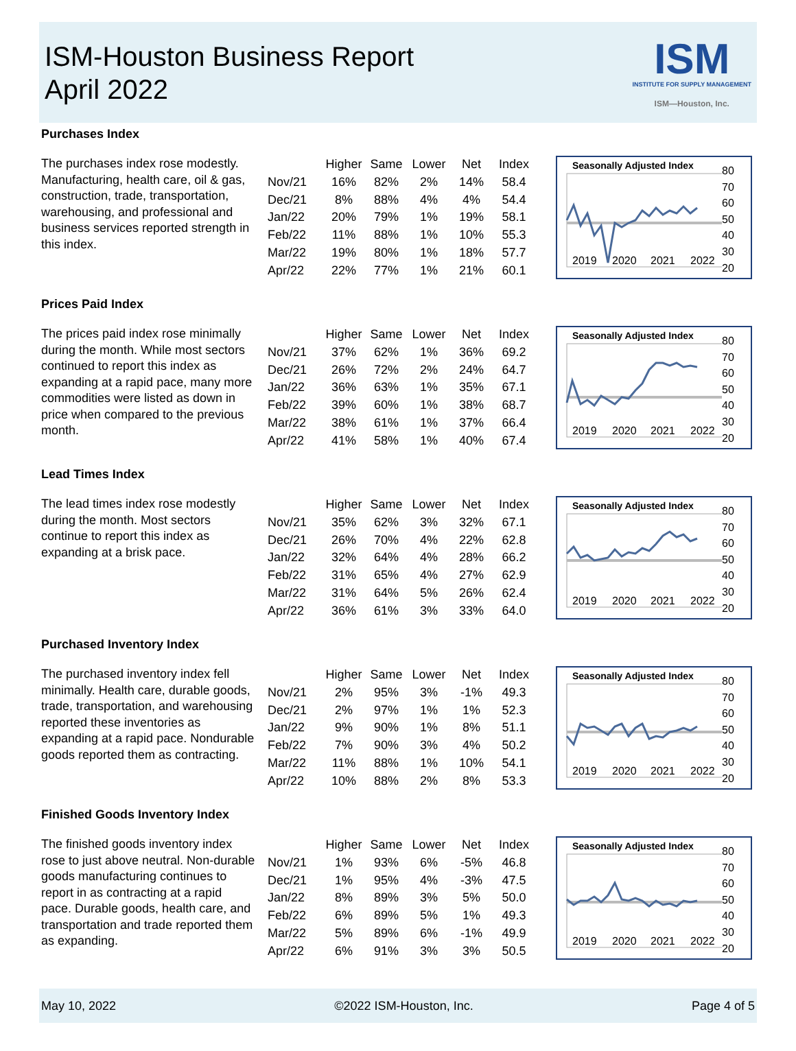ISM-Houston Business Report
April 2022
ISM
INSTITUTE FOR SUPPLY MANAGEMENT
ISM—Houston, Inc.
Purchases Index
The purchases index rose modestly. Manufacturing, health care, oil & gas, construction, trade, transportation, warehousing, and professional and business services reported strength in this index.
| | Higher | Same | Lower | Net | Index |
| --- | --- | --- | --- | --- | --- |
| Nov/21 | 16% | 82% | 2% | 14% | 58.4 |
| Dec/21 | 8% | 88% | 4% | 4% | 54.4 |
| Jan/22 | 20% | 79% | 1% | 19% | 58.1 |
| Feb/22 | 11% | 88% | 1% | 10% | 55.3 |
| Mar/22 | 19% | 80% | 1% | 18% | 57.7 |
| Apr/22 | 22% | 77% | 1% | 21% | 60.1 |
Seasonally Adjusted Index
2019
2020
2021
2022
80
70
60
50
40
30
20
Prices Paid Index
The prices paid index rose minimally during the month. While most sectors continued to report this index as expanding at a rapid pace, many more commodities were listed as down in price when compared to the previous month.
| | Higher | Same | Lower | Net | Index |
| --- | --- | --- | --- | --- | --- |
| Nov/21 | 37% | 62% | 1% | 36% | 69.2 |
| Dec/21 | 26% | 72% | 2% | 24% | 64.7 |
| Jan/22 | 36% | 63% | 1% | 35% | 67.1 |
| Feb/22 | 39% | 60% | 1% | 38% | 68.7 |
| Mar/22 | 38% | 61% | 1% | 37% | 66.4 |
| Apr/22 | 41% | 58% | 1% | 40% | 67.4 |
Seasonally Adjusted Index
2019
2020
2021
2022
80
70
60
50
40
30
20
Lead Times Index
The lead times index rose modestly during the month. Most sectors continue to report this index as expanding at a brisk pace.
| | Higher | Same | Lower | Net | Index |
| --- | --- | --- | --- | --- | --- |
| Nov/21 | 35% | 62% | 3% | 32% | 67.1 |
| Dec/21 | 26% | 70% | 4% | 22% | 62.8 |
| Jan/22 | 32% | 64% | 4% | 28% | 66.2 |
| Feb/22 | 31% | 65% | 4% | 27% | 62.9 |
| Mar/22 | 31% | 64% | 5% | 26% | 62.4 |
| Apr/22 | 36% | 61% | 3% | 33% | 64.0 |
Seasonally Adjusted Index
2019
2020
2021
2022
80
70
60
50
40
30
20
Purchased Inventory Index
The purchased inventory index fell minimally. Health care, durable goods, trade, transportation, and warehousing reported these inventories as expanding at a rapid pace. Nondurable goods reported them as contracting.
| | Higher | Same | Lower | Net | Index |
| --- | --- | --- | --- | --- | --- |
| Nov/21 | 2% | 95% | 3% | -1% | 49.3 |
| Dec/21 | 2% | 97% | 1% | 1% | 52.3 |
| Jan/22 | 9% | 90% | 1% | 8% | 51.1 |
| Feb/22 | 7% | 90% | 3% | 4% | 50.2 |
| Mar/22 | 11% | 88% | 1% | 10% | 54.1 |
| Apr/22 | 10% | 88% | 2% | 8% | 53.3 |
Seasonally Adjusted Index
2019
2020
2021
2022
80
70
60
50
40
30
20
Finished Goods Inventory Index
The finished goods inventory index rose to just above neutral. Non-durable goods manufacturing continues to report in as contracting at a rapid pace. Durable goods, health care, and transportation and trade reported them as expanding.
| | Higher | Same | Lower | Net | Index |
| --- | --- | --- | --- | --- | --- |
| Nov/21 | 1% | 93% | 6% | -5% | 46.8 |
| Dec/21 | 1% | 95% | 4% | -3% | 47.5 |
| Jan/22 | 8% | 89% | 3% | 5% | 50.0 |
| Feb/22 | 6% | 89% | 5% | 1% | 49.3 |
| Mar/22 | 5% | 89% | 6% | -1% | 49.9 |
| Apr/22 | 6% | 91% | 3% | 3% | 50.5 |
Seasonally Adjusted Index
2019
2020
2021
2022
80
70
60
50
40
30
20
May 10, 2022 ©2022 ISM-Houston, Inc. Page 4 of 5